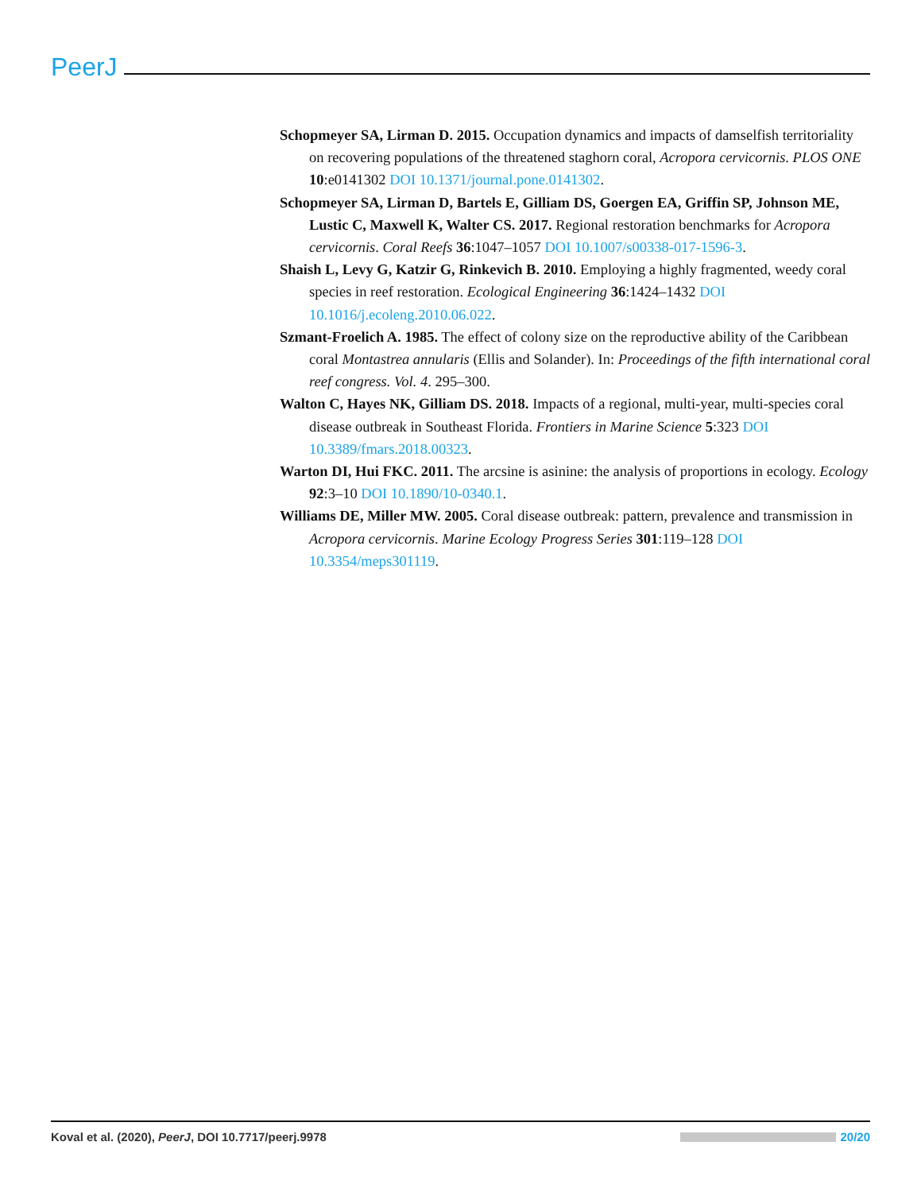PeerJ
Schopmeyer SA, Lirman D. 2015. Occupation dynamics and impacts of damselfish territoriality on recovering populations of the threatened staghorn coral, Acropora cervicornis. PLOS ONE 10:e0141302 DOI 10.1371/journal.pone.0141302.
Schopmeyer SA, Lirman D, Bartels E, Gilliam DS, Goergen EA, Griffin SP, Johnson ME, Lustic C, Maxwell K, Walter CS. 2017. Regional restoration benchmarks for Acropora cervicornis. Coral Reefs 36:1047–1057 DOI 10.1007/s00338-017-1596-3.
Shaish L, Levy G, Katzir G, Rinkevich B. 2010. Employing a highly fragmented, weedy coral species in reef restoration. Ecological Engineering 36:1424–1432 DOI 10.1016/j.ecoleng.2010.06.022.
Szmant-Froelich A. 1985. The effect of colony size on the reproductive ability of the Caribbean coral Montastrea annularis (Ellis and Solander). In: Proceedings of the fifth international coral reef congress. Vol. 4. 295–300.
Walton C, Hayes NK, Gilliam DS. 2018. Impacts of a regional, multi-year, multi-species coral disease outbreak in Southeast Florida. Frontiers in Marine Science 5:323 DOI 10.3389/fmars.2018.00323.
Warton DI, Hui FKC. 2011. The arcsine is asinine: the analysis of proportions in ecology. Ecology 92:3–10 DOI 10.1890/10-0340.1.
Williams DE, Miller MW. 2005. Coral disease outbreak: pattern, prevalence and transmission in Acropora cervicornis. Marine Ecology Progress Series 301:119–128 DOI 10.3354/meps301119.
Koval et al. (2020), PeerJ, DOI 10.7717/peerj.9978
20/20